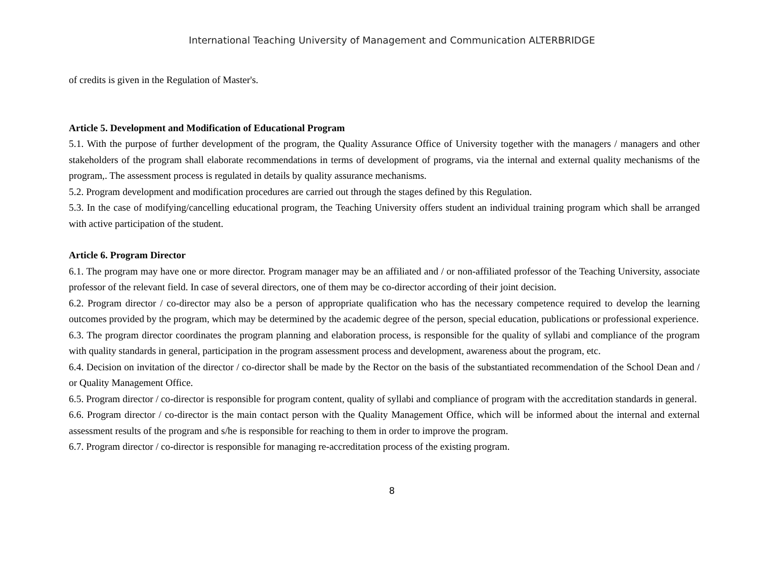International Teaching University of Management and Communication ALTERBRIDGE
of credits is given in the Regulation of Master's.
Article 5. Development and Modification of Educational Program
5.1. With the purpose of further development of the program, the Quality Assurance Office of University together with the managers / managers and other stakeholders of the program shall elaborate recommendations in terms of development of programs, via the internal and external quality mechanisms of the program,. The assessment process is regulated in details by quality assurance mechanisms.
5.2. Program development and modification procedures are carried out through the stages defined by this Regulation.
5.3. In the case of modifying/cancelling educational program, the Teaching University offers student an individual training program which shall be arranged with active participation of the student.
Article 6. Program Director
6.1. The program may have one or more director. Program manager may be an affiliated and / or non-affiliated professor of the Teaching University, associate professor of the relevant field. In case of several directors, one of them may be co-director according of their joint decision.
6.2. Program director / co-director may also be a person of appropriate qualification who has the necessary competence required to develop the learning outcomes provided by the program, which may be determined by the academic degree of the person, special education, publications or professional experience.
6.3. The program director coordinates the program planning and elaboration process, is responsible for the quality of syllabi and compliance of the program with quality standards in general, participation in the program assessment process and development, awareness about the program, etc.
6.4. Decision on invitation of the director / co-director shall be made by the Rector on the basis of the substantiated recommendation of the School Dean and / or Quality Management Office.
6.5. Program director / co-director is responsible for program content, quality of syllabi and compliance of program with the accreditation standards in general.
6.6. Program director / co-director is the main contact person with the Quality Management Office, which will be informed about the internal and external assessment results of the program and s/he is responsible for reaching to them in order to improve the program.
6.7. Program director / co-director is responsible for managing re-accreditation process of the existing program.
8